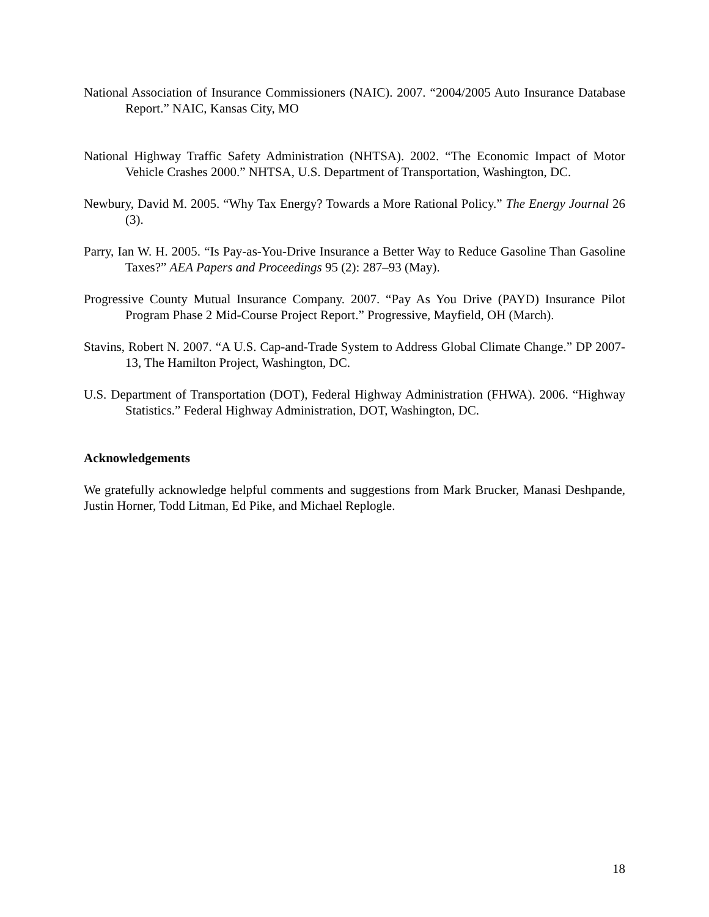National Association of Insurance Commissioners (NAIC). 2007. “2004/2005 Auto Insurance Database Report.” NAIC, Kansas City, MO
National Highway Traffic Safety Administration (NHTSA). 2002. “The Economic Impact of Motor Vehicle Crashes 2000.” NHTSA, U.S. Department of Transportation, Washington, DC.
Newbury, David M. 2005. “Why Tax Energy? Towards a More Rational Policy.” The Energy Journal 26 (3).
Parry, Ian W. H. 2005. “Is Pay-as-You-Drive Insurance a Better Way to Reduce Gasoline Than Gasoline Taxes?” AEA Papers and Proceedings 95 (2): 287–93 (May).
Progressive County Mutual Insurance Company. 2007. “Pay As You Drive (PAYD) Insurance Pilot Program Phase 2 Mid-Course Project Report.” Progressive, Mayfield, OH (March).
Stavins, Robert N. 2007. “A U.S. Cap-and-Trade System to Address Global Climate Change.” DP 2007-13, The Hamilton Project, Washington, DC.
U.S. Department of Transportation (DOT), Federal Highway Administration (FHWA). 2006. “Highway Statistics.” Federal Highway Administration, DOT, Washington, DC.
Acknowledgements
We gratefully acknowledge helpful comments and suggestions from Mark Brucker, Manasi Deshpande, Justin Horner, Todd Litman, Ed Pike, and Michael Replogle.
18